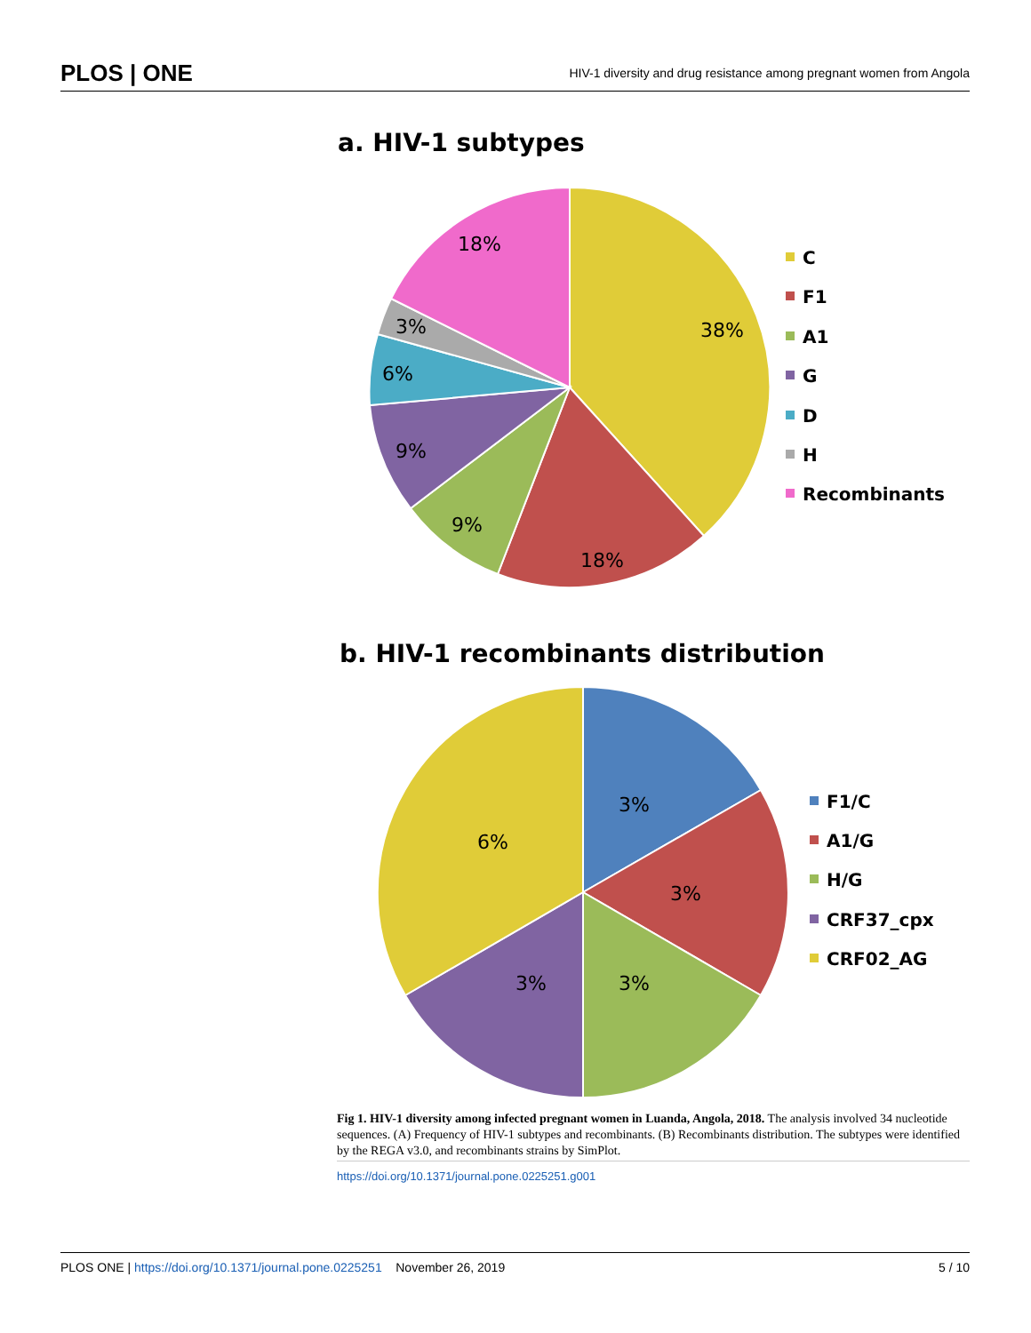PLOS | ONE HIV-1 diversity and drug resistance among pregnant women from Angola
a. HIV-1 subtypes
18%
38%
3%
6%
9%
9%
18%
C
F1
A1
G
D
H
Recombinants
b. HIV-1 recombinants distribution
3%
6%
3%
3%
3%
F1/C
A1/G
H/G
CRF37_cpx
CRF02_AG
Fig 1. HIV-1 diversity among infected pregnant women in Luanda, Angola, 2018. The analysis involved 34 nucleotide sequences. (A) Frequency of HIV-1 subtypes and recombinants. (B) Recombinants distribution. The subtypes were identified by the REGA v3.0, and recombinants strains by SimPlot.
https://doi.org/10.1371/journal.pone.0225251.g001
PLOS ONE | https://doi.org/10.1371/journal.pone.0225251 November 26, 2019 5 / 10